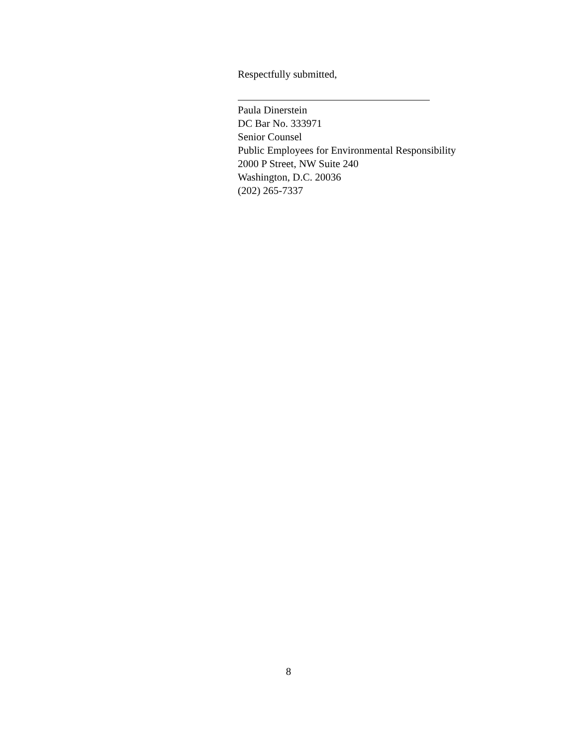Respectfully submitted,
Paula Dinerstein
DC Bar No. 333971
Senior Counsel
Public Employees for Environmental Responsibility
2000 P Street, NW Suite 240
Washington, D.C. 20036
(202) 265-7337
8